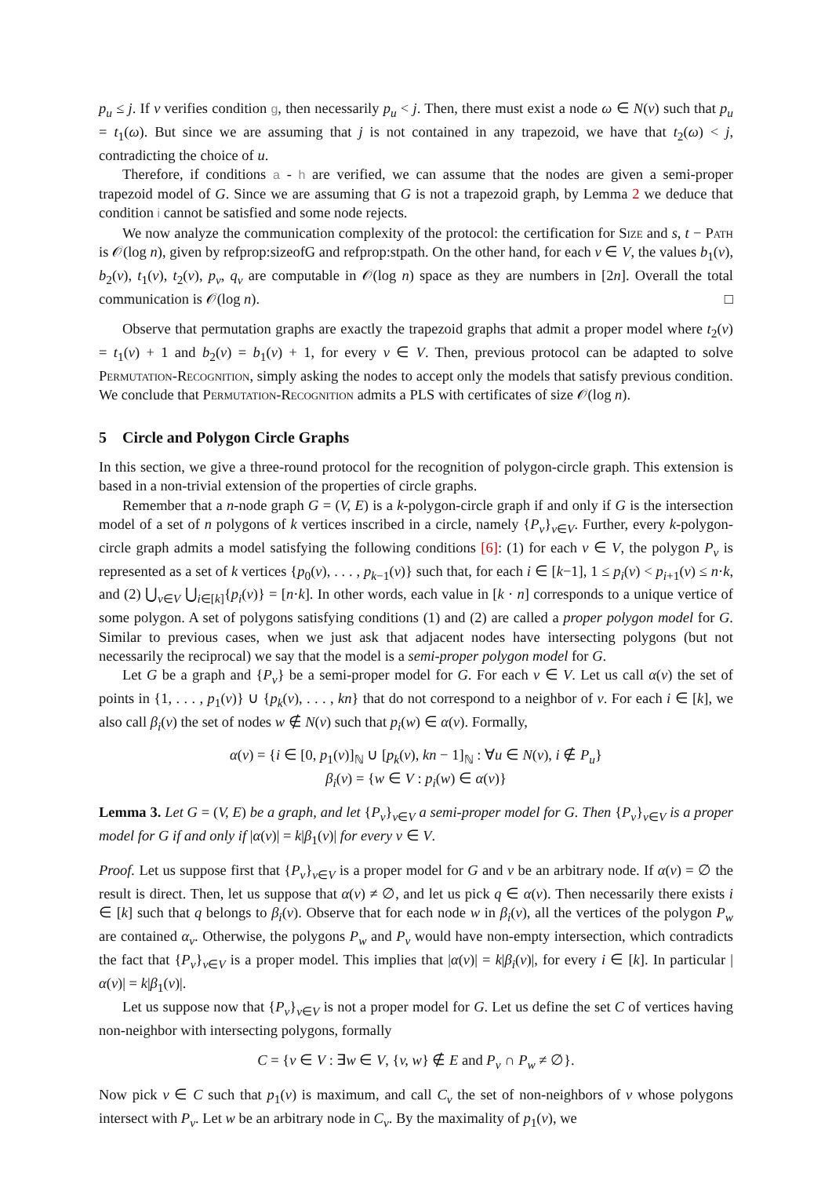p<sub>u</sub> ≤ j. If v verifies condition g, then necessarily p<sub>u</sub> < j. Then, there must exist a node ω ∈ N(v) such that p<sub>u</sub> = t<sub>1</sub>(ω). But since we are assuming that j is not contained in any trapezoid, we have that t<sub>2</sub>(ω) < j, contradicting the choice of u.
Therefore, if conditions a - h are verified, we can assume that the nodes are given a semi-proper trapezoid model of G. Since we are assuming that G is not a trapezoid graph, by Lemma 2 we deduce that condition i cannot be satisfied and some node rejects.
We now analyze the communication complexity of the protocol: the certification for Size and s, t − Path is 𝒪(log n), given by refprop:sizeofG and refprop:stpath. On the other hand, for each v ∈ V, the values b<sub>1</sub>(v), b<sub>2</sub>(v), t<sub>1</sub>(v), t<sub>2</sub>(v), p<sub>v</sub>, q<sub>v</sub> are computable in 𝒪(log n) space as they are numbers in [2n]. Overall the total communication is 𝒪(log n). □
Observe that permutation graphs are exactly the trapezoid graphs that admit a proper model where t<sub>2</sub>(v) = t<sub>1</sub>(v) + 1 and b<sub>2</sub>(v) = b<sub>1</sub>(v) + 1, for every v ∈ V. Then, previous protocol can be adapted to solve Permutation-Recognition, simply asking the nodes to accept only the models that satisfy previous condition. We conclude that Permutation-Recognition admits a PLS with certificates of size 𝒪(log n).
5 Circle and Polygon Circle Graphs
In this section, we give a three-round protocol for the recognition of polygon-circle graph. This extension is based in a non-trivial extension of the properties of circle graphs.
Remember that a n-node graph G = (V, E) is a k-polygon-circle graph if and only if G is the intersection model of a set of n polygons of k vertices inscribed in a circle, namely {P<sub>v</sub>}<sub>v∈V</sub>. Further, every k-polygon-circle graph admits a model satisfying the following conditions [6]: (1) for each v ∈ V, the polygon P<sub>v</sub> is represented as a set of k vertices {p<sub>0</sub>(v), . . . , p<sub>k−1</sub>(v)} such that, for each i ∈ [k−1], 1 ≤ p<sub>i</sub>(v) < p<sub>i+1</sub>(v) ≤ n·k, and (2) ⋃<sub>v∈V</sub> ⋃<sub>i∈[k]</sub>{p<sub>i</sub>(v)} = [n·k]. In other words, each value in [k · n] corresponds to a unique vertice of some polygon. A set of polygons satisfying conditions (1) and (2) are called a proper polygon model for G. Similar to previous cases, when we just ask that adjacent nodes have intersecting polygons (but not necessarily the reciprocal) we say that the model is a semi-proper polygon model for G.
Let G be a graph and {P<sub>v</sub>} be a semi-proper model for G. For each v ∈ V. Let us call α(v) the set of points in {1, . . . , p<sub>1</sub>(v)} ∪ {p<sub>k</sub>(v), . . . , kn} that do not correspond to a neighbor of v. For each i ∈ [k], we also call β<sub>i</sub>(v) the set of nodes w ∉ N(v) such that p<sub>i</sub>(w) ∈ α(v). Formally,
α(v) = {i ∈ [0, p<sub>1</sub>(v)]<sub>ℕ</sub> ∪ [p<sub>k</sub>(v), kn − 1]<sub>ℕ</sub> : ∀u ∈ N(v), i ∉ P<sub>u</sub>}
β<sub>i</sub>(v) = {w ∈ V : p<sub>i</sub>(w) ∈ α(v)}
Lemma 3. Let G = (V, E) be a graph, and let {P<sub>v</sub>}<sub>v∈V</sub> a semi-proper model for G. Then {P<sub>v</sub>}<sub>v∈V</sub> is a proper model for G if and only if |α(v)| = k|β<sub>1</sub>(v)| for every v ∈ V.
Proof. Let us suppose first that {P<sub>v</sub>}<sub>v∈V</sub> is a proper model for G and v be an arbitrary node. If α(v) = ∅ the result is direct. Then, let us suppose that α(v) ≠ ∅, and let us pick q ∈ α(v). Then necessarily there exists i ∈ [k] such that q belongs to β<sub>i</sub>(v). Observe that for each node w in β<sub>i</sub>(v), all the vertices of the polygon P<sub>w</sub> are contained α<sub>v</sub>. Otherwise, the polygons P<sub>w</sub> and P<sub>v</sub> would have non-empty intersection, which contradicts the fact that {P<sub>v</sub>}<sub>v∈V</sub> is a proper model. This implies that |α(v)| = k|β<sub>i</sub>(v)|, for every i ∈ [k]. In particular |α(v)| = k|β<sub>1</sub>(v)|.
Let us suppose now that {P<sub>v</sub>}<sub>v∈V</sub> is not a proper model for G. Let us define the set C of vertices having non-neighbor with intersecting polygons, formally
C = {v ∈ V : ∃w ∈ V, {v, w} ∉ E and P<sub>v</sub> ∩ P<sub>w</sub> ≠ ∅}.
Now pick v ∈ C such that p<sub>1</sub>(v) is maximum, and call C<sub>v</sub> the set of non-neighbors of v whose polygons intersect with P<sub>v</sub>. Let w be an arbitrary node in C<sub>v</sub>. By the maximality of p<sub>1</sub>(v), we